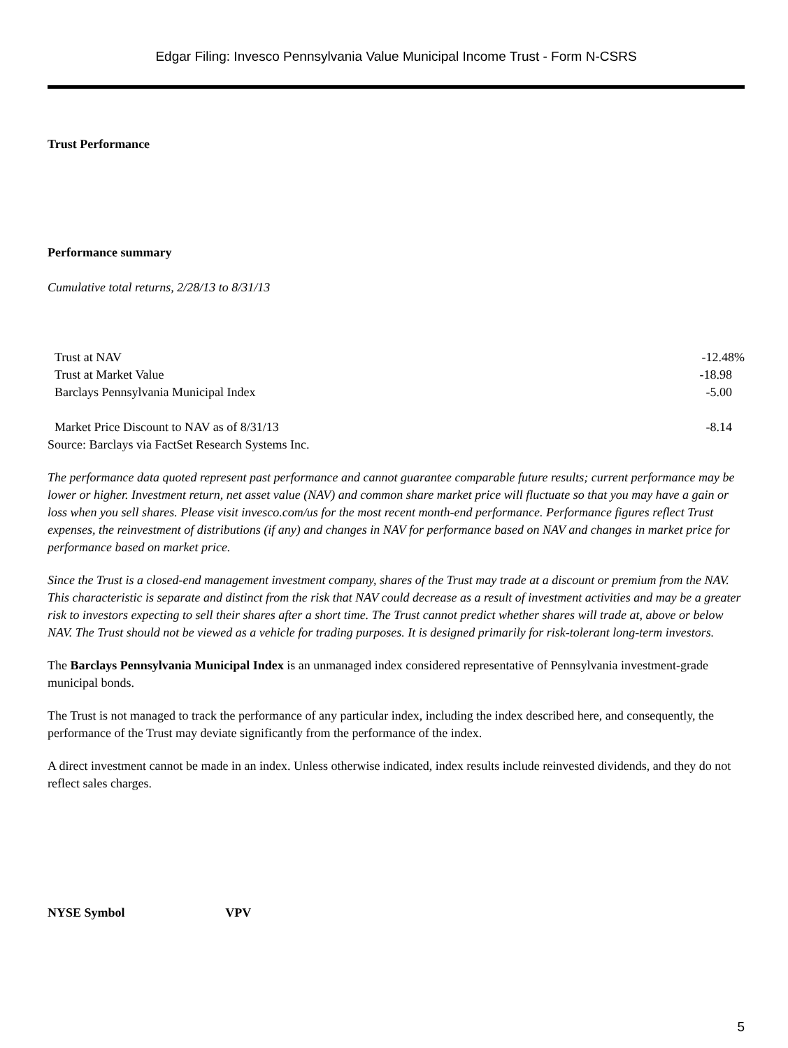Edgar Filing: Invesco Pennsylvania Value Municipal Income Trust - Form N-CSRS
Trust Performance
Performance summary
Cumulative total returns, 2/28/13 to 8/31/13
| Trust at NAV | -12.48% |
| Trust at Market Value | -18.98 |
| Barclays Pennsylvania Municipal Index | -5.00 |
| Market Price Discount to NAV as of 8/31/13 | -8.14 |
Source: Barclays via FactSet Research Systems Inc.
The performance data quoted represent past performance and cannot guarantee comparable future results; current performance may be lower or higher. Investment return, net asset value (NAV) and common share market price will fluctuate so that you may have a gain or loss when you sell shares. Please visit invesco.com/us for the most recent month-end performance. Performance figures reflect Trust expenses, the reinvestment of distributions (if any) and changes in NAV for performance based on NAV and changes in market price for performance based on market price.
Since the Trust is a closed-end management investment company, shares of the Trust may trade at a discount or premium from the NAV. This characteristic is separate and distinct from the risk that NAV could decrease as a result of investment activities and may be a greater risk to investors expecting to sell their shares after a short time. The Trust cannot predict whether shares will trade at, above or below NAV. The Trust should not be viewed as a vehicle for trading purposes. It is designed primarily for risk-tolerant long-term investors.
The Barclays Pennsylvania Municipal Index is an unmanaged index considered representative of Pennsylvania investment-grade municipal bonds.
The Trust is not managed to track the performance of any particular index, including the index described here, and consequently, the performance of the Trust may deviate significantly from the performance of the index.
A direct investment cannot be made in an index. Unless otherwise indicated, index results include reinvested dividends, and they do not reflect sales charges.
NYSE Symbol VPV
5